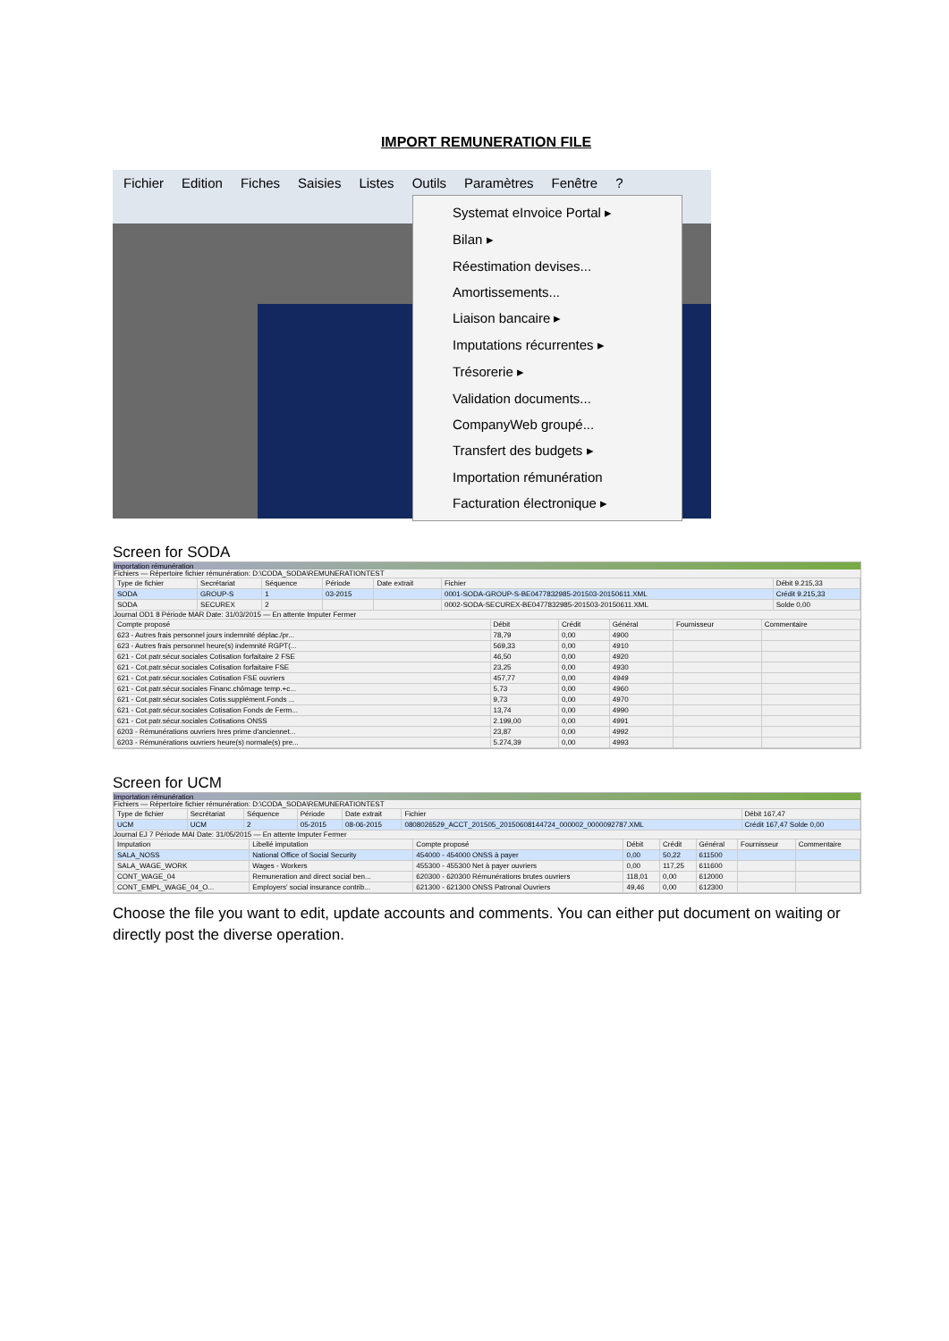IMPORT REMUNERATION FILE
Fichier Edition Fiches Saisies Listes Outils Paramètres Fenêtre?
Systemat eInvoice Portal ▸
Bilan ▸
Réestimation devises...
Amortissements...
Liaison bancaire ▸
Imputations récurrentes ▸
Trésorerie ▸
Validation documents...
CompanyWeb groupé...
Transfert des budgets ▸
Importation rémunération
Facturation électronique ▸
Screen for SODA
Importation rémunération
Fichiers — Répertoire fichier rémunération: D:\CODA_SODA\REMUNERATIONTEST
| Type de fichier | Secrétariat | Séquence | Période | Date extrait | Fichier | Débit 9.215,33 |
| --- | --- | --- | --- | --- | --- | --- |
| SODA | GROUP-S | 1 | 03-2015 | | 0001-SODA-GROUP-S-BE0477832985-201503-20150611.XML | Crédit 9.215,33 |
| SODA | SECUREX | 2 | | | 0002-SODA-SECUREX-BE0477832985-201503-20150611.XML | Solde 0,00 |
Journal OD1 8 Période MAR Date: 31/03/2015 — En attente Imputer Fermer
| Compte proposé | Débit | Crédit | Général | Fournisseur | Commentaire |
| --- | --- | --- | --- | --- | --- |
| 623 - Autres frais personnel jours indemnité déplac./pr... | 78,79 | 0,00 | 4900 | | |
| 623 - Autres frais personnel heure(s) indemnité RGPT(... | 569,33 | 0,00 | 4910 | | |
| 621 - Cot.patr.sécur.sociales Cotisation forfaitaire 2 FSE | 46,50 | 0,00 | 4920 | | |
| 621 - Cot.patr.sécur.sociales Cotisation forfaitaire FSE | 23,25 | 0,00 | 4930 | | |
| 621 - Cot.patr.sécur.sociales Cotisation FSE ouvriers | 457,77 | 0,00 | 4949 | | |
| 621 - Cot.patr.sécur.sociales Financ.chômage temp.+c... | 5,73 | 0,00 | 4960 | | |
| 621 - Cot.patr.sécur.sociales Cotis.supplément.Fonds ... | 9,73 | 0,00 | 4970 | | |
| 621 - Cot.patr.sécur.sociales Cotisation Fonds de Ferm... | 13,74 | 0,00 | 4990 | | |
| 621 - Cot.patr.sécur.sociales Cotisations ONSS | 2.199,00 | 0,00 | 4991 | | |
| 6203 - Rémunérations ouvriers hres prime d'anciennet... | 23,87 | 0,00 | 4992 | | |
| 6203 - Rémunérations ouvriers heure(s) normale(s) pre... | 5.274,39 | 0,00 | 4993 | | |
Screen for UCM
Importation rémunération
Fichiers — Répertoire fichier rémunération: D:\CODA_SODA\REMUNERATIONTEST
| Type de fichier | Secrétariat | Séquence | Période | Date extrait | Fichier | Débit 167,47 |
| --- | --- | --- | --- | --- | --- | --- |
| UCM | UCM | 2 | 05-2015 | 08-06-2015 | 0808026529_ACCT_201505_20150608144724_000002_0000092787.XML | Crédit 167,47 Solde 0,00 |
Journal EJ 7 Période MAI Date: 31/05/2015 — En attente Imputer Fermer
| Imputation | Libellé imputation | Compte proposé | Débit | Crédit | Général | Fournisseur | Commentaire |
| --- | --- | --- | --- | --- | --- | --- | --- |
| SALA_NOSS | National Office of Social Security | 454000 - 454000 ONSS à payer | 0,00 | 50,22 | 611500 | | |
| SALA_WAGE_WORK | Wages - Workers | 455300 - 455300 Net à payer ouvriers | 0,00 | 117,25 | 611600 | | |
| CONT_WAGE_04 | Remuneration and direct social ben... | 620300 - 620300 Rémunérations brutes ouvriers | 118,01 | 0,00 | 612000 | | |
| CONT_EMPL_WAGE_04_O... | Employers' social insurance contrib... | 621300 - 621300 ONSS Patronal Ouvriers | 49,46 | 0,00 | 612300 | | |
Choose the file you want to edit, update accounts and comments. You can either put document on waiting or directly post the diverse operation.